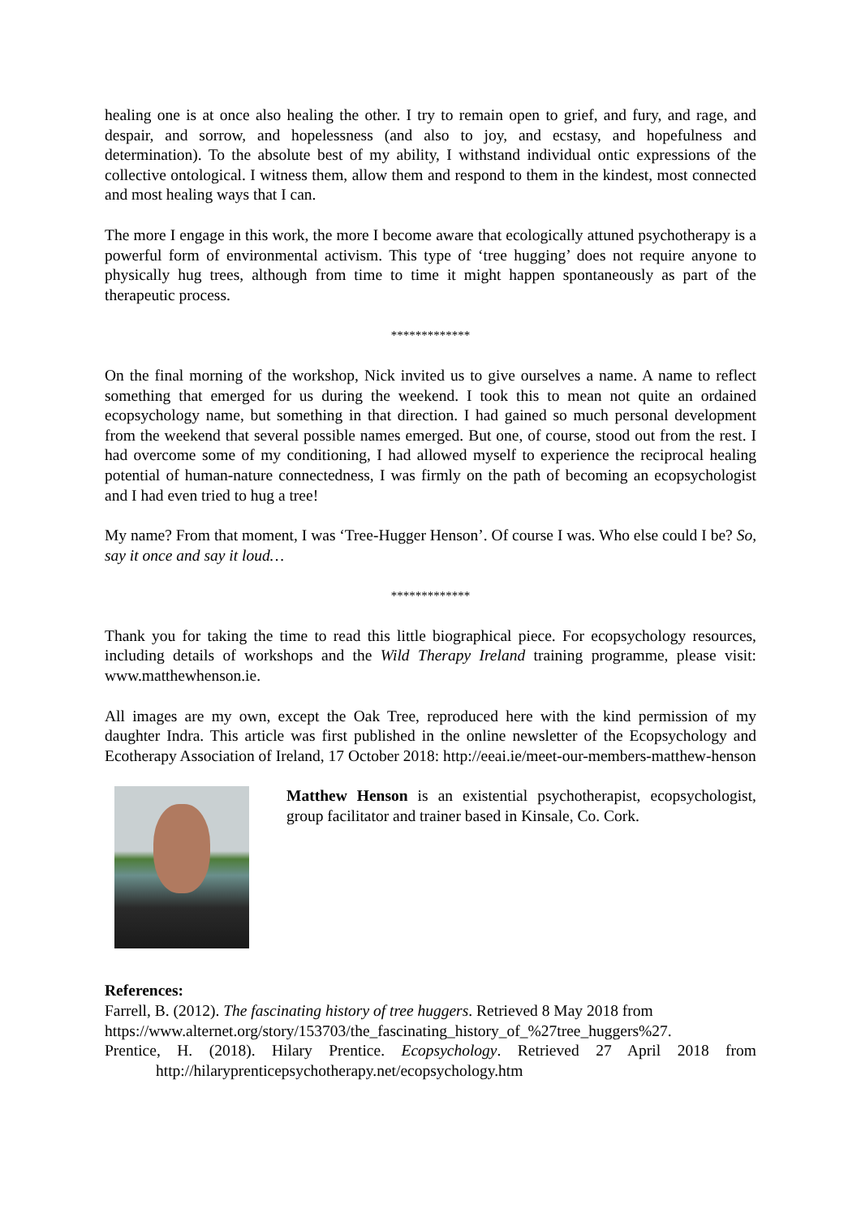healing one is at once also healing the other. I try to remain open to grief, and fury, and rage, and despair, and sorrow, and hopelessness (and also to joy, and ecstasy, and hopefulness and determination). To the absolute best of my ability, I withstand individual ontic expressions of the collective ontological. I witness them, allow them and respond to them in the kindest, most connected and most healing ways that I can.
The more I engage in this work, the more I become aware that ecologically attuned psychotherapy is a powerful form of environmental activism. This type of ‘tree hugging’ does not require anyone to physically hug trees, although from time to time it might happen spontaneously as part of the therapeutic process.
*************
On the final morning of the workshop, Nick invited us to give ourselves a name. A name to reflect something that emerged for us during the weekend. I took this to mean not quite an ordained ecopsychology name, but something in that direction. I had gained so much personal development from the weekend that several possible names emerged. But one, of course, stood out from the rest. I had overcome some of my conditioning, I had allowed myself to experience the reciprocal healing potential of human-nature connectedness, I was firmly on the path of becoming an ecopsychologist and I had even tried to hug a tree!
My name? From that moment, I was ‘Tree-Hugger Henson’. Of course I was. Who else could I be? So, say it once and say it loud…
*************
Thank you for taking the time to read this little biographical piece. For ecopsychology resources, including details of workshops and the Wild Therapy Ireland training programme, please visit: www.matthewhenson.ie.
All images are my own, except the Oak Tree, reproduced here with the kind permission of my daughter Indra. This article was first published in the online newsletter of the Ecopsychology and Ecotherapy Association of Ireland, 17 October 2018: http://eeai.ie/meet-our-members-matthew-henson
Matthew Henson is an existential psychotherapist, ecopsychologist, group facilitator and trainer based in Kinsale, Co. Cork.
References:
Farrell, B. (2012). The fascinating history of tree huggers. Retrieved 8 May 2018 from https://www.alternet.org/story/153703/the_fascinating_history_of_%27tree_huggers%27.
Prentice, H. (2018). Hilary Prentice. Ecopsychology. Retrieved 27 April 2018 from http://hilaryprenticepsychotherapy.net/ecopsychology.htm